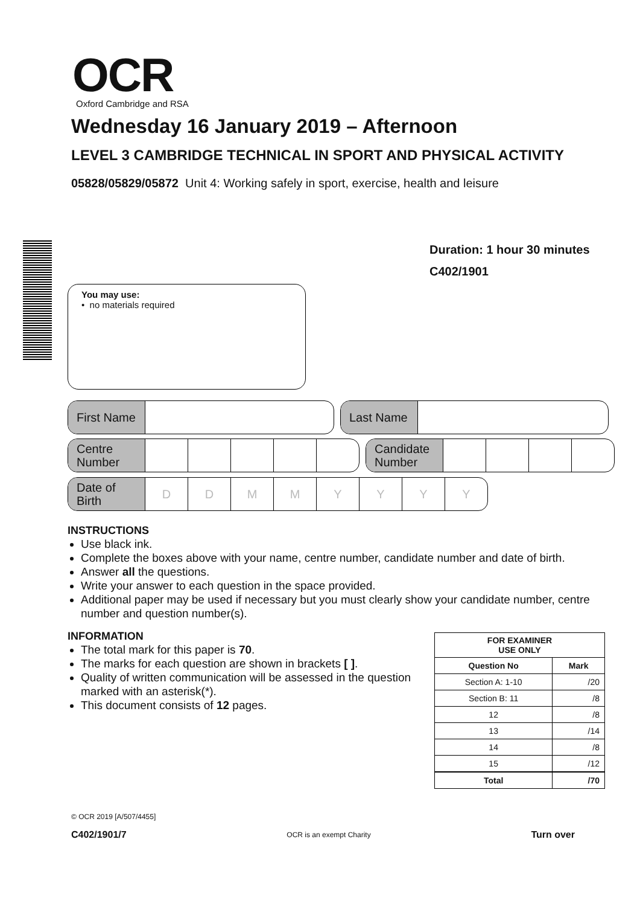OCR
Oxford Cambridge and RSA
Wednesday 16 January 2019 – Afternoon
LEVEL 3 CAMBRIDGE TECHNICAL IN SPORT AND PHYSICAL ACTIVITY
05828/05829/05872 Unit 4: Working safely in sport, exercise, health and leisure
Duration: 1 hour 30 minutes
C402/1901
You may use:
• no materials required
First Name Last Name
Centre Number Candidate Number
Date of Birth
D D M M Y Y Y Y
INSTRUCTIONS
Use black ink.
Complete the boxes above with your name, centre number, candidate number and date of birth.
Answer all the questions.
Write your answer to each question in the space provided.
Additional paper may be used if necessary but you must clearly show your candidate number, centre number and question number(s).
INFORMATION
The total mark for this paper is 70.
The marks for each question are shown in brackets [ ].
Quality of written communication will be assessed in the question marked with an asterisk(*).
This document consists of 12 pages.
| FOR EXAMINER USE ONLY | |
| --- | --- |
| Question No | Mark |
| Section A: 1-10 | /20 |
| Section B: 11 | /8 |
| 12 | /8 |
| 13 | /14 |
| 14 | /8 |
| 15 | /12 |
| Total | /70 |
© OCR 2019 [A/507/4455]
C402/1901/7 OCR is an exempt Charity Turn over